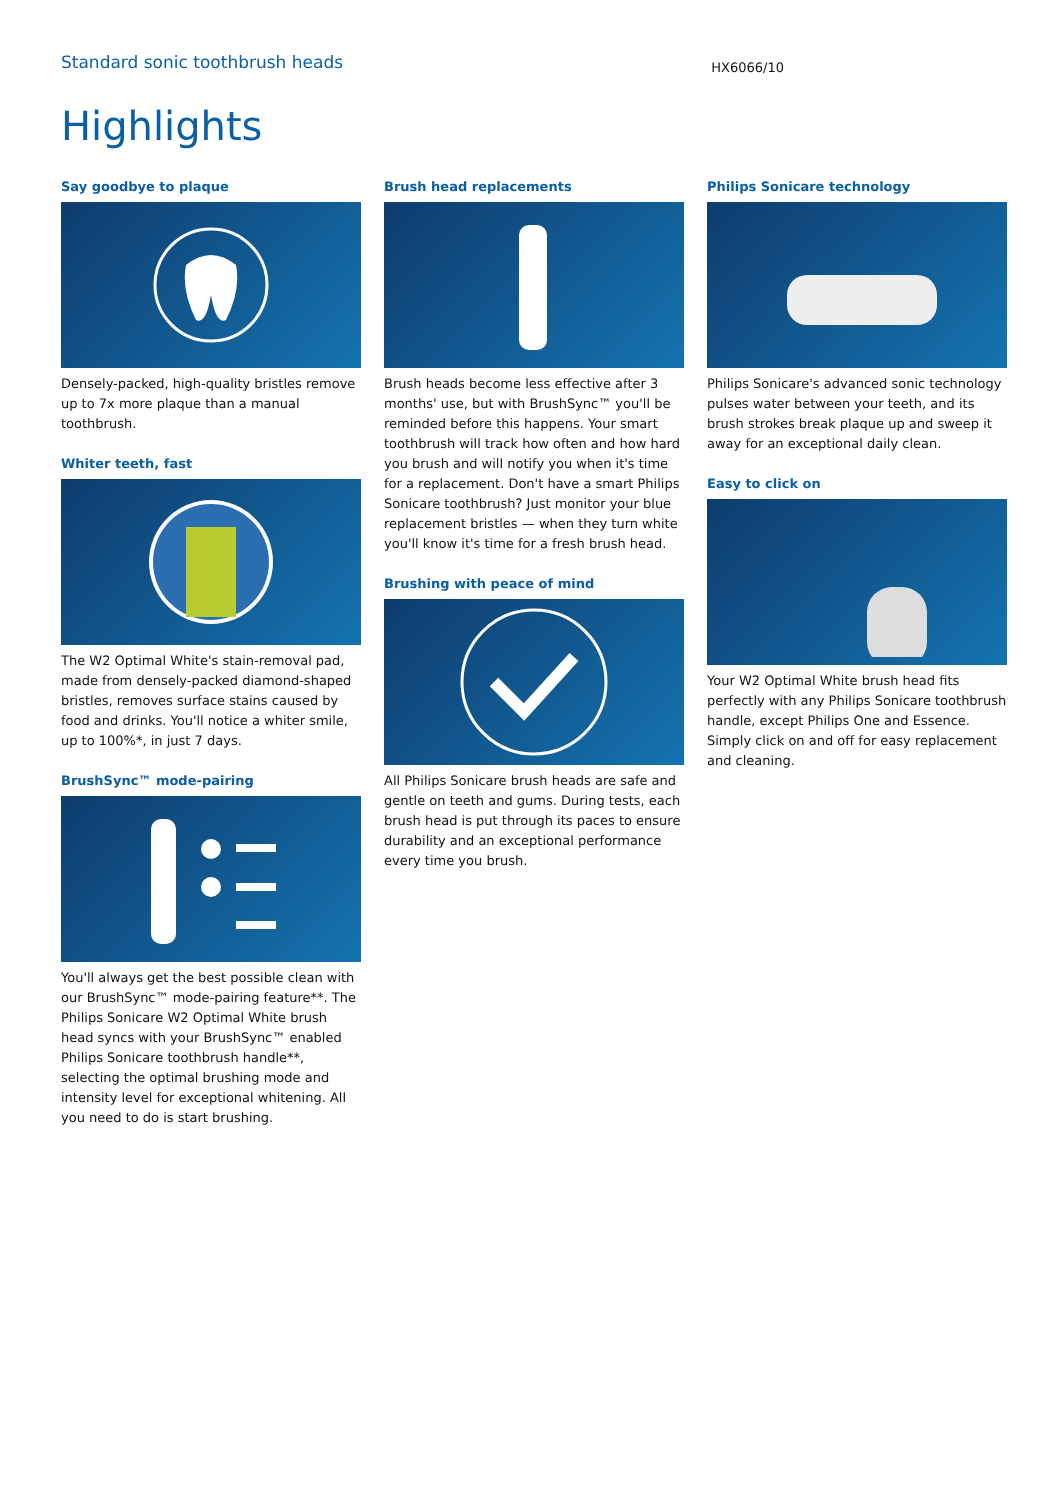Standard sonic toothbrush heads
HX6066/10
Highlights
Say goodbye to plaque
Densely-packed, high-quality bristles remove up to 7x more plaque than a manual toothbrush.
Whiter teeth, fast
The W2 Optimal White's stain-removal pad, made from densely-packed diamond-shaped bristles, removes surface stains caused by food and drinks. You'll notice a whiter smile, up to 100%*, in just 7 days.
BrushSync™ mode-pairing
You'll always get the best possible clean with our BrushSync™ mode-pairing feature**. The Philips Sonicare W2 Optimal White brush head syncs with your BrushSync™ enabled Philips Sonicare toothbrush handle**, selecting the optimal brushing mode and intensity level for exceptional whitening. All you need to do is start brushing.
Brush head replacements
Brush heads become less effective after 3 months' use, but with BrushSync™ you'll be reminded before this happens. Your smart toothbrush will track how often and how hard you brush and will notify you when it's time for a replacement. Don't have a smart Philips Sonicare toothbrush? Just monitor your blue replacement bristles — when they turn white you'll know it's time for a fresh brush head.
Brushing with peace of mind
All Philips Sonicare brush heads are safe and gentle on teeth and gums. During tests, each brush head is put through its paces to ensure durability and an exceptional performance every time you brush.
Philips Sonicare technology
Philips Sonicare's advanced sonic technology pulses water between your teeth, and its brush strokes break plaque up and sweep it away for an exceptional daily clean.
Easy to click on
Your W2 Optimal White brush head fits perfectly with any Philips Sonicare toothbrush handle, except Philips One and Essence. Simply click on and off for easy replacement and cleaning.